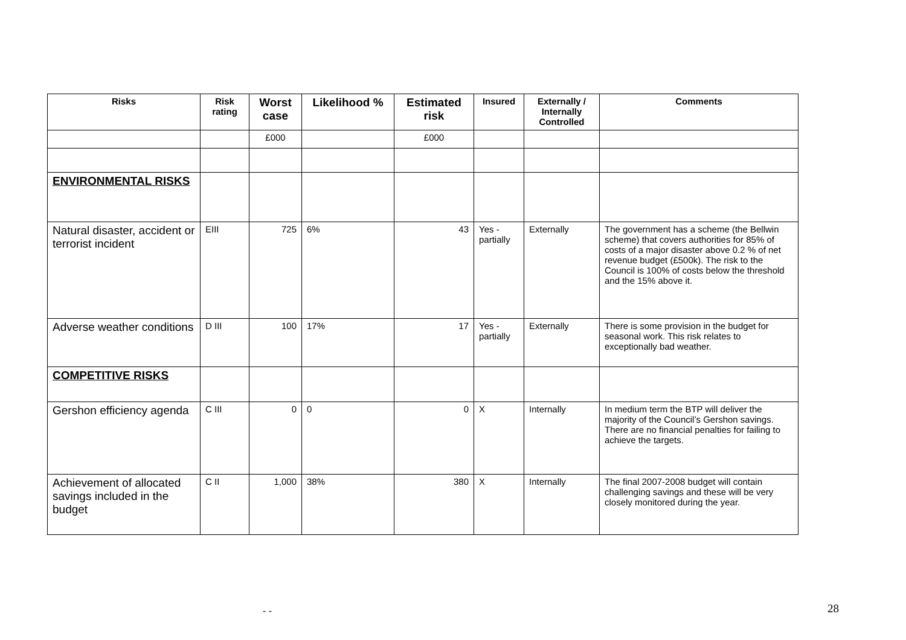| Risks | Risk rating | Worst case | Likelihood % | Estimated risk | Insured | Externally / Internally Controlled | Comments |
| --- | --- | --- | --- | --- | --- | --- | --- |
| | | £000 | | £000 | | | |
| ENVIRONMENTAL RISKS | | | | | | | |
| Natural disaster, accident or terrorist incident | EIII | 725 | 6% | 43 | Yes - partially | Externally | The government has a scheme (the Bellwin scheme) that covers authorities for 85% of costs of a major disaster above 0.2 % of net revenue budget (£500k). The risk to the Council is 100% of costs below the threshold and the 15% above it. |
| Adverse weather conditions | D III | 100 | 17% | 17 | Yes - partially | Externally | There is some provision in the budget for seasonal work. This risk relates to exceptionally bad weather. |
| COMPETITIVE RISKS | | | | | | | |
| Gershon efficiency agenda | C III | 0 | 0 | 0 | X | Internally | In medium term the BTP will deliver the majority of the Council’s Gershon savings. There are no financial penalties for failing to achieve the targets. |
| Achievement of allocated savings included in the budget | C II | 1,000 | 38% | 380 | X | Internally | The final 2007-2008 budget will contain challenging savings and these will be very closely monitored during the year. |
- - 28